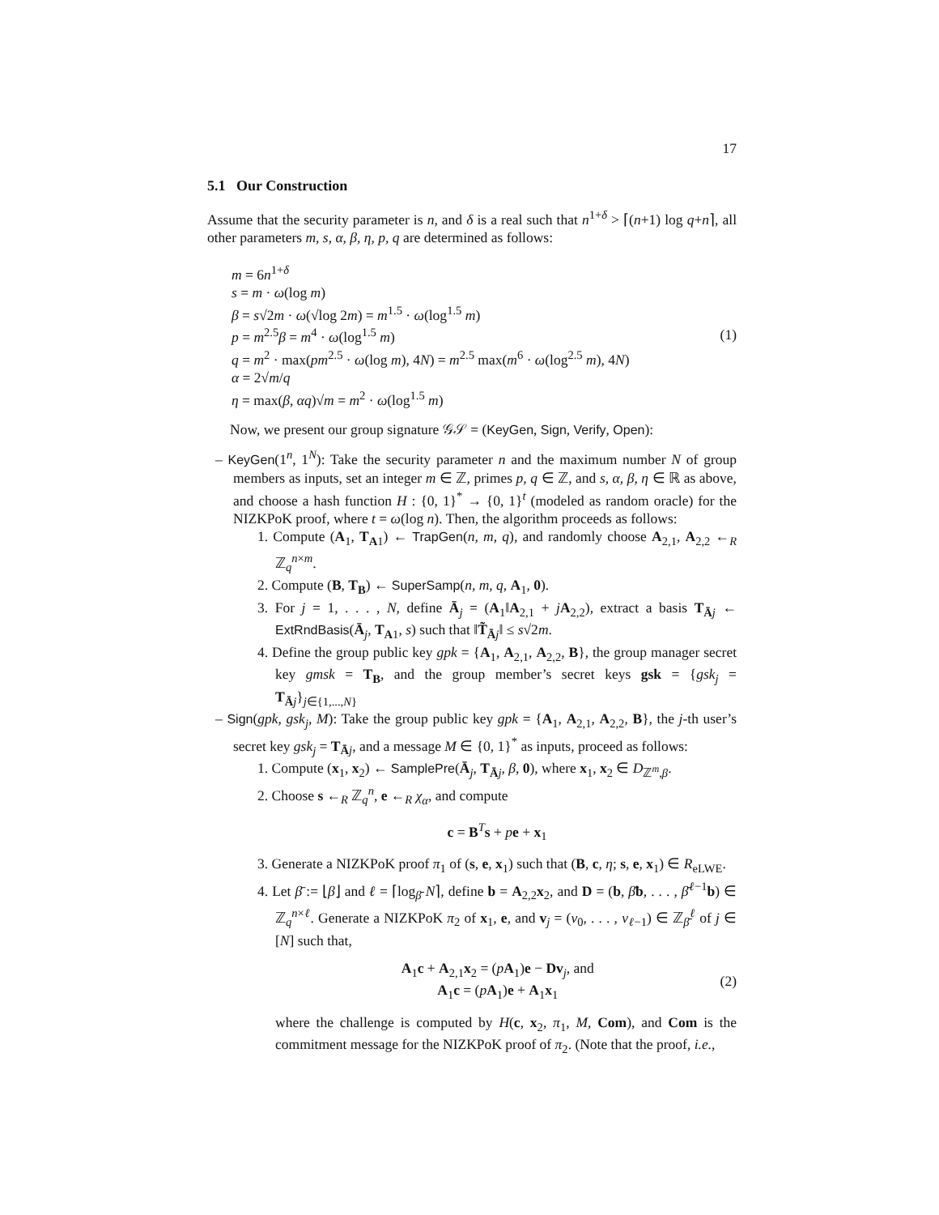17
5.1 Our Construction
Assume that the security parameter is n, and δ is a real such that n<sup>1+δ</sup> > ⌈(n+1) log q+n⌉, all other parameters m, s, α, β, η, p, q are determined as follows:
m = 6n<sup>1+δ</sup>
s = m · ω(log m)
β = s√2m · ω(√log 2m) = m<sup>1.5</sup> · ω(log<sup>1.5</sup> m)
p = m<sup>2.5</sup>β = m<sup>4</sup> · ω(log<sup>1.5</sup> m)
q = m<sup>2</sup> · max(pm<sup>2.5</sup> · ω(log m), 4N) = m<sup>2.5</sup> max(m<sup>6</sup> · ω(log<sup>2.5</sup> m), 4N)
α = 2√m/q
η = max(β, αq)√m = m<sup>2</sup> · ω(log<sup>1.5</sup> m)
(1)
Now, we present our group signature 𝒢𝒮 = (KeyGen, Sign, Verify, Open):
– KeyGen(1<sup>n</sup>, 1<sup>N</sup>): Take the security parameter n and the maximum number N of group members as inputs, set an integer m ∈ ℤ, primes p, q ∈ ℤ, and s, α, β, η ∈ ℝ as above, and choose a hash function H : {0, 1}<sup>*</sup> → {0, 1}<sup>t</sup> (modeled as random oracle) for the NIZKPoK proof, where t = ω(log n). Then, the algorithm proceeds as follows:
1. Compute (A<sub>1</sub>, T<sub>A1</sub>) ← TrapGen(n, m, q), and randomly choose A<sub>2,1</sub>, A<sub>2,2</sub> ←<sub>R</sub> ℤ<sub>q</sub><sup>n×m</sup>.
2. Compute (B, T<sub>B</sub>) ← SuperSamp(n, m, q, A<sub>1</sub>, 0).
3. For j = 1, . . . , N, define Ā<sub>j</sub> = (A<sub>1</sub>‖A<sub>2,1</sub> + jA<sub>2,2</sub>), extract a basis T<sub>Āj</sub> ← ExtRndBasis(Ā<sub>j</sub>, T<sub>A1</sub>, s) such that ‖T̃<sub>Āj</sub>‖ ≤ s√2m.
4. Define the group public key gpk = {A<sub>1</sub>, A<sub>2,1</sub>, A<sub>2,2</sub>, B}, the group manager secret key gmsk = T<sub>B</sub>, and the group member’s secret keys gsk = {gsk<sub>j</sub> = T<sub>Āj</sub>}<sub>j∈{1,...,N}</sub>
– Sign(gpk, gsk<sub>j</sub>, M): Take the group public key gpk = {A<sub>1</sub>, A<sub>2,1</sub>, A<sub>2,2</sub>, B}, the j-th user’s secret key gsk<sub>j</sub> = T<sub>Āj</sub>, and a message M ∈ {0, 1}<sup>*</sup> as inputs, proceed as follows:
1. Compute (x<sub>1</sub>, x<sub>2</sub>) ← SamplePre(Ā<sub>j</sub>, T<sub>Āj</sub>, β, 0), where x<sub>1</sub>, x<sub>2</sub> ∈ D<sub>ℤ<sup>m</sup>,β</sub>.
2. Choose s ←<sub>R</sub> ℤ<sub>q</sub><sup>n</sup>, e ←<sub>R</sub> χ<sub>α</sub>, and compute
c = B<sup>T</sup>s + pe + x<sub>1</sub>
3. Generate a NIZKPoK proof π<sub>1</sub> of (s, e, x<sub>1</sub>) such that (B, c, η; s, e, x<sub>1</sub>) ∈ R<sub>eLWE</sub>.
4. Let β̄ := ⌊β⌋ and ℓ = ⌈log<sub>β̄</sub> N⌉, define b = A<sub>2,2</sub>x<sub>2</sub>, and D = (b, β̄b, . . . , β̄<sup>ℓ−1</sup>b) ∈ ℤ<sub>q</sub><sup>n×ℓ</sup>. Generate a NIZKPoK π<sub>2</sub> of x<sub>1</sub>, e, and v<sub>j</sub> = (v<sub>0</sub>, . . . , v<sub>ℓ−1</sub>) ∈ ℤ<sub>β̄</sub><sup>ℓ</sup> of j ∈ [N] such that,
A<sub>1</sub>c + A<sub>2,1</sub>x<sub>2</sub> = (pA<sub>1</sub>)e − Dv<sub>j</sub>, and
A<sub>1</sub>c = (pA<sub>1</sub>)e + A<sub>1</sub>x<sub>1</sub>
(2)
where the challenge is computed by H(c, x<sub>2</sub>, π<sub>1</sub>, M, Com), and Com is the commitment message for the NIZKPoK proof of π<sub>2</sub>. (Note that the proof, i.e.,